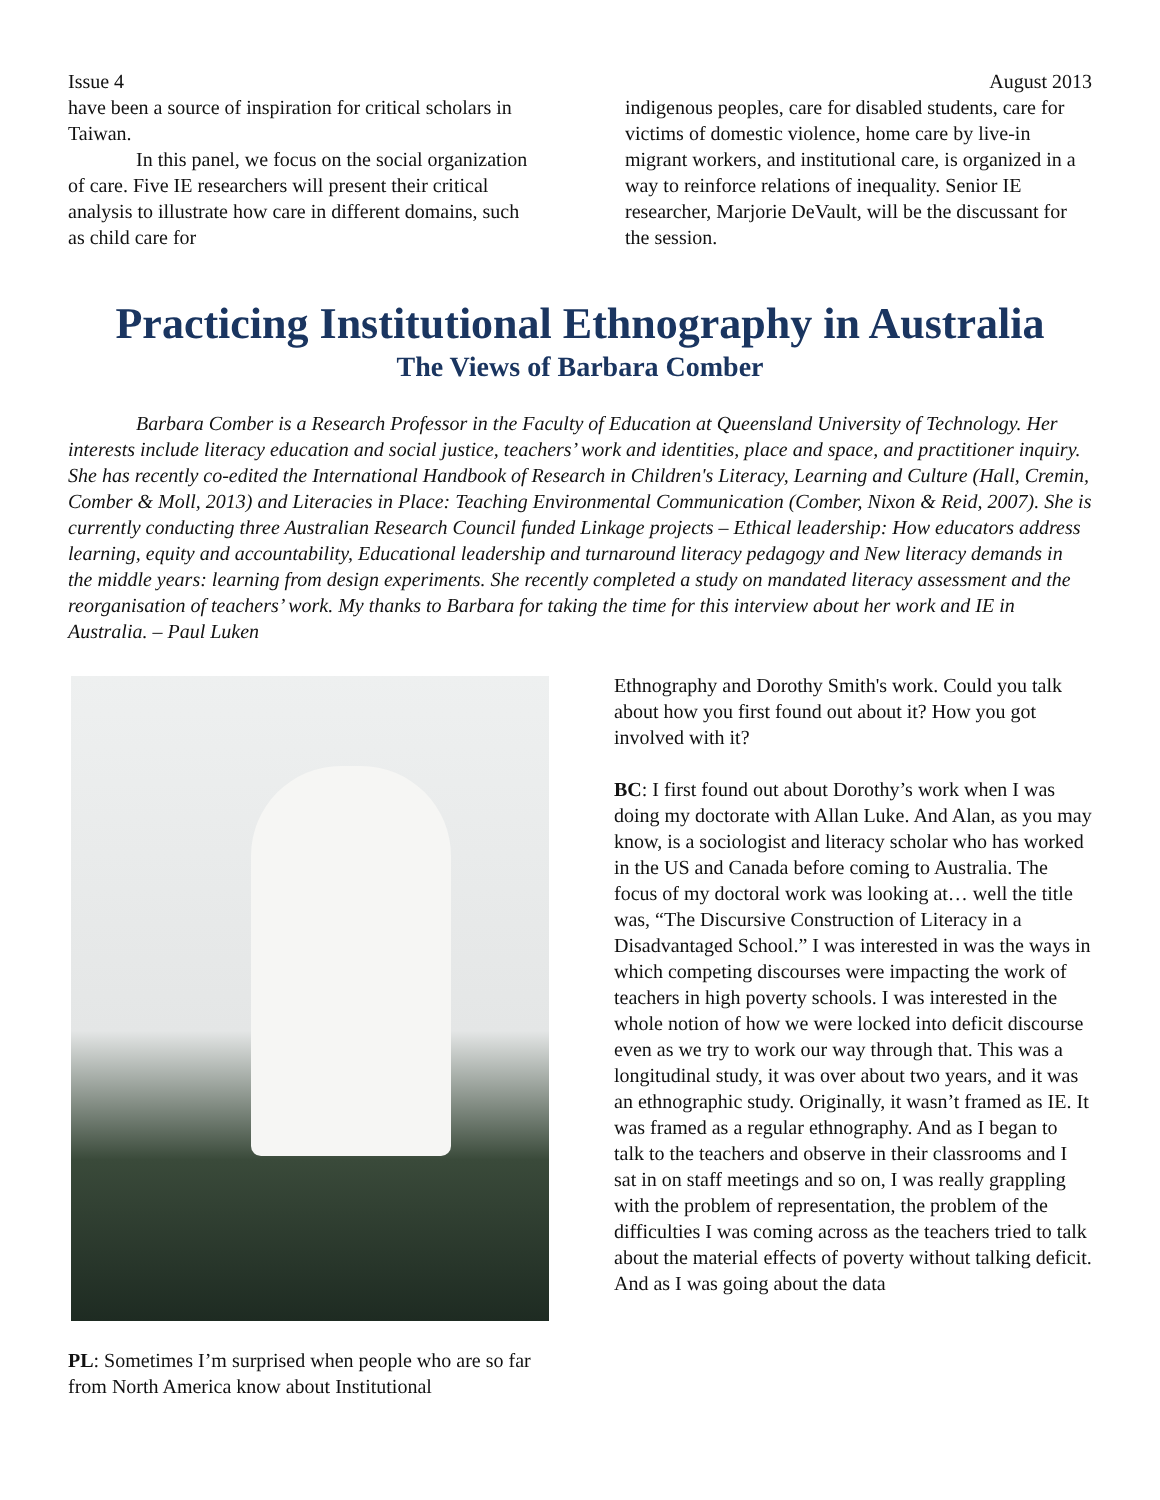Issue 4 August 2013
have been a source of inspiration for critical scholars in Taiwan.
In this panel, we focus on the social organization of care. Five IE researchers will present their critical analysis to illustrate how care in different domains, such as child care for
indigenous peoples, care for disabled students, care for victims of domestic violence, home care by live-in migrant workers, and institutional care, is organized in a way to reinforce relations of inequality. Senior IE researcher, Marjorie DeVault, will be the discussant for the session.
Practicing Institutional Ethnography in Australia
The Views of Barbara Comber
Barbara Comber is a Research Professor in the Faculty of Education at Queensland University of Technology. Her interests include literacy education and social justice, teachers’ work and identities, place and space, and practitioner inquiry. She has recently co-edited the International Handbook of Research in Children's Literacy, Learning and Culture (Hall, Cremin, Comber & Moll, 2013) and Literacies in Place: Teaching Environmental Communication (Comber, Nixon & Reid, 2007). She is currently conducting three Australian Research Council funded Linkage projects – Ethical leadership: How educators address learning, equity and accountability, Educational leadership and turnaround literacy pedagogy and New literacy demands in the middle years: learning from design experiments. She recently completed a study on mandated literacy assessment and the reorganisation of teachers’ work. My thanks to Barbara for taking the time for this interview about her work and IE in Australia. – Paul Luken
PL: Sometimes I’m surprised when people who are so far from North America know about Institutional
Ethnography and Dorothy Smith's work. Could you talk about how you first found out about it? How you got involved with it?
BC: I first found out about Dorothy’s work when I was doing my doctorate with Allan Luke. And Alan, as you may know, is a sociologist and literacy scholar who has worked in the US and Canada before coming to Australia. The focus of my doctoral work was looking at… well the title was, “The Discursive Construction of Literacy in a Disadvantaged School.” I was interested in was the ways in which competing discourses were impacting the work of teachers in high poverty schools. I was interested in the whole notion of how we were locked into deficit discourse even as we try to work our way through that. This was a longitudinal study, it was over about two years, and it was an ethnographic study. Originally, it wasn’t framed as IE. It was framed as a regular ethnography. And as I began to talk to the teachers and observe in their classrooms and I sat in on staff meetings and so on, I was really grappling with the problem of representation, the problem of the difficulties I was coming across as the teachers tried to talk about the material effects of poverty without talking deficit. And as I was going about the data